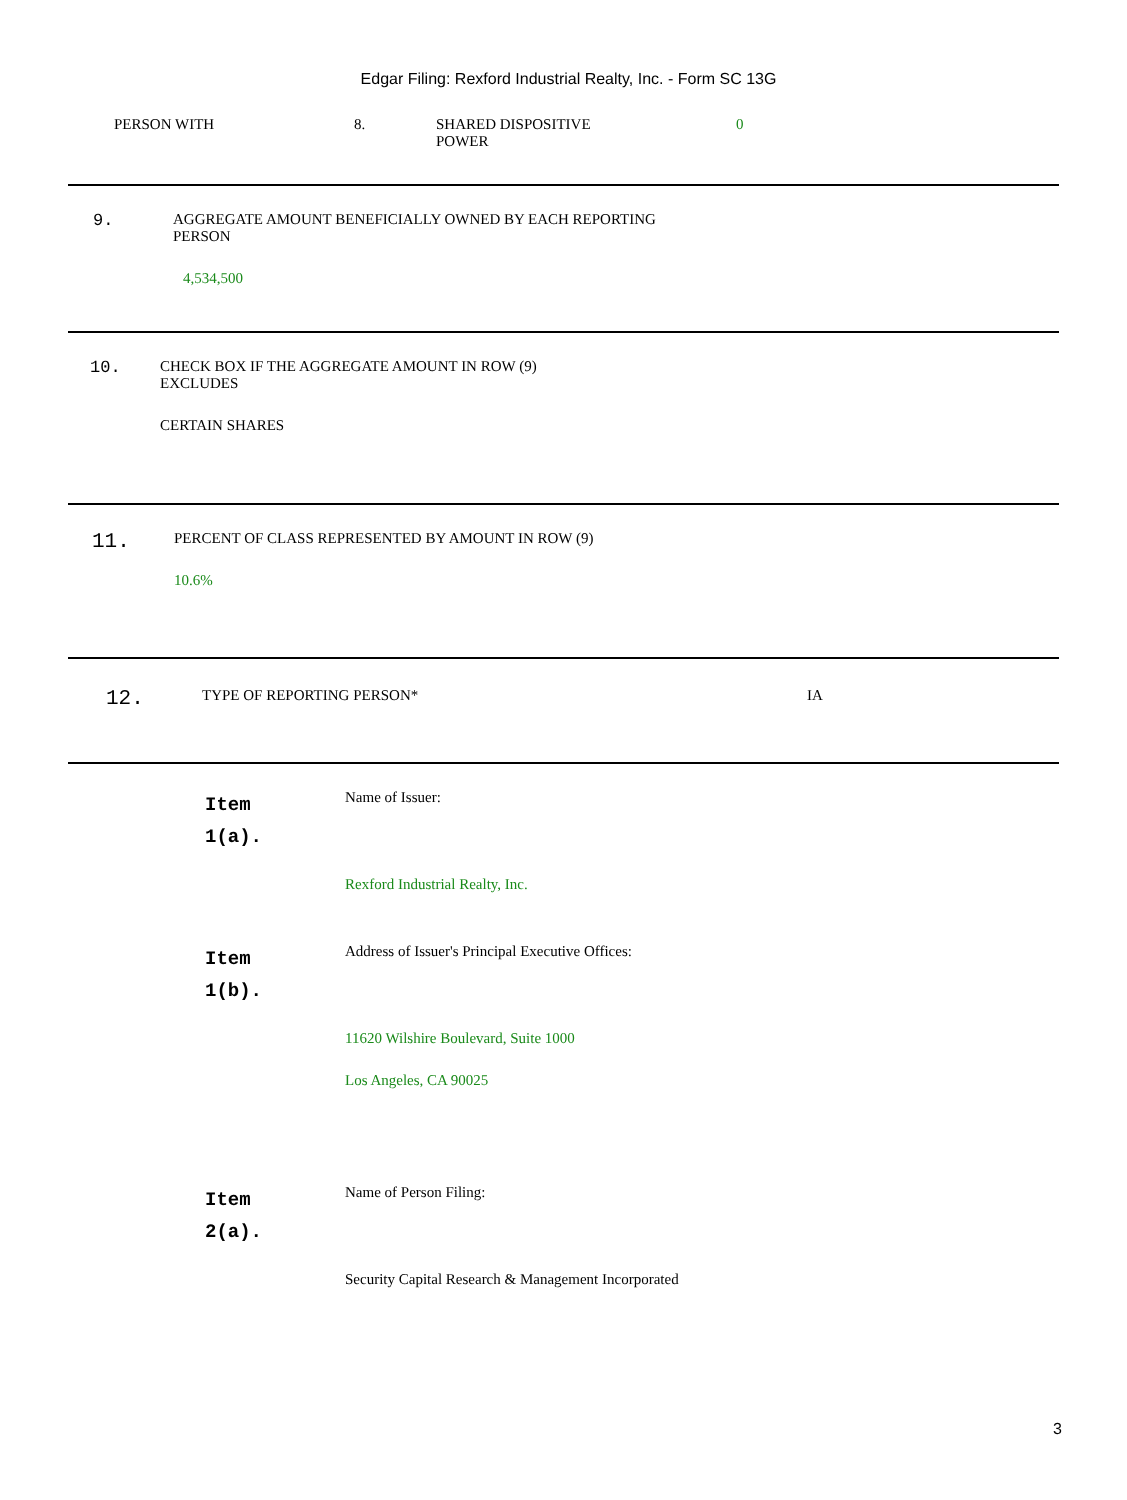Edgar Filing: Rexford Industrial Realty, Inc. - Form SC 13G
PERSON WITH 8. SHARED DISPOSITIVE
POWER
0
9. AGGREGATE AMOUNT BENEFICIALLY OWNED BY EACH REPORTING
PERSON
4,534,500
10. CHECK BOX IF THE AGGREGATE AMOUNT IN ROW (9)
EXCLUDES
CERTAIN SHARES
11.
PERCENT OF CLASS REPRESENTED BY AMOUNT IN ROW (9)
10.6%
12.
TYPE OF REPORTING PERSON* IA
Item
1(a).
Name of Issuer:
Rexford Industrial Realty, Inc.
Item
1(b).
Address of Issuer's Principal Executive Offices:
11620 Wilshire Boulevard, Suite 1000
Los Angeles, CA 90025
Item
2(a).
Name of Person Filing:
Security Capital Research & Management Incorporated
3